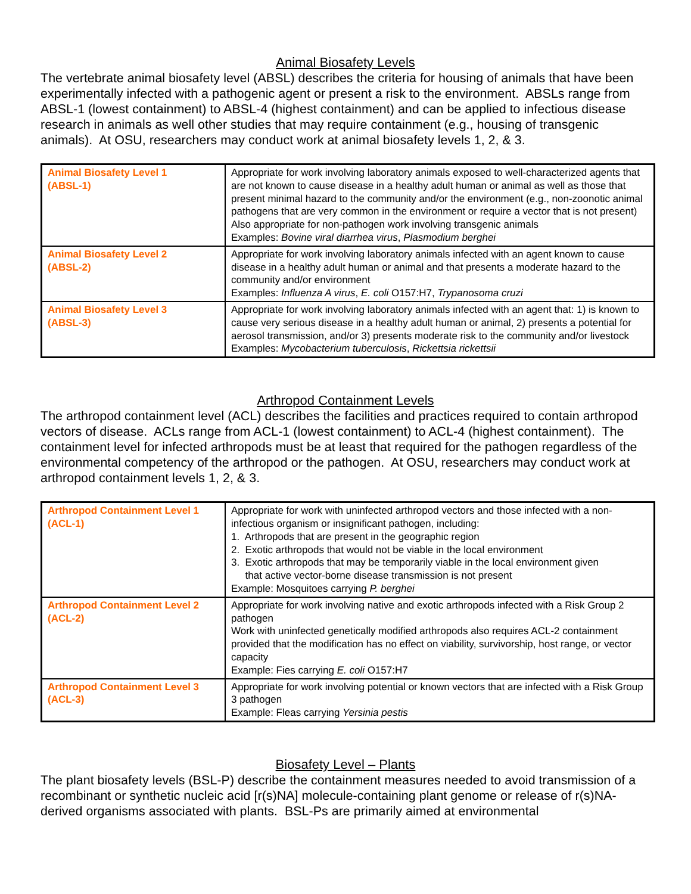Animal Biosafety Levels
The vertebrate animal biosafety level (ABSL) describes the criteria for housing of animals that have been experimentally infected with a pathogenic agent or present a risk to the environment. ABSLs range from ABSL-1 (lowest containment) to ABSL-4 (highest containment) and can be applied to infectious disease research in animals as well other studies that may require containment (e.g., housing of transgenic animals). At OSU, researchers may conduct work at animal biosafety levels 1, 2, & 3.
| Animal Biosafety Level 1 (ABSL-1) | Appropriate for work involving laboratory animals exposed to well-characterized agents that are not known to cause disease in a healthy adult human or animal as well as those that present minimal hazard to the community and/or the environment (e.g., non-zoonotic animal pathogens that are very common in the environment or require a vector that is not present) Also appropriate for non-pathogen work involving transgenic animals Examples: Bovine viral diarrhea virus , Plasmodium berghei |
| Animal Biosafety Level 2 (ABSL-2) | Appropriate for work involving laboratory animals infected with an agent known to cause disease in a healthy adult human or animal and that presents a moderate hazard to the community and/or environment Examples: Influenza A virus , E. coli O157:H7, Trypanosoma cruzi |
| Animal Biosafety Level 3 (ABSL-3) | Appropriate for work involving laboratory animals infected with an agent that: 1) is known to cause very serious disease in a healthy adult human or animal, 2) presents a potential for aerosol transmission, and/or 3) presents moderate risk to the community and/or livestock Examples: Mycobacterium tuberculosis , Rickettsia rickettsii |
Arthropod Containment Levels
The arthropod containment level (ACL) describes the facilities and practices required to contain arthropod vectors of disease. ACLs range from ACL-1 (lowest containment) to ACL-4 (highest containment). The containment level for infected arthropods must be at least that required for the pathogen regardless of the environmental competency of the arthropod or the pathogen. At OSU, researchers may conduct work at arthropod containment levels 1, 2, & 3.
| Arthropod Containment Level 1 (ACL-1) | Appropriate for work with uninfected arthropod vectors and those infected with a non-infectious organism or insignificant pathogen, including: 1. Arthropods that are present in the geographic region 2. Exotic arthropods that would not be viable in the local environment 3. Exotic arthropods that may be temporarily viable in the local environment given that active vector-borne disease transmission is not present Example: Mosquitoes carrying P. berghei |
| Arthropod Containment Level 2 (ACL-2) | Appropriate for work involving native and exotic arthropods infected with a Risk Group 2 pathogen Work with uninfected genetically modified arthropods also requires ACL-2 containment provided that the modification has no effect on viability, survivorship, host range, or vector capacity Example: Fies carrying E. coli O157:H7 |
| Arthropod Containment Level 3 (ACL-3) | Appropriate for work involving potential or known vectors that are infected with a Risk Group 3 pathogen Example: Fleas carrying Yersinia pestis |
Biosafety Level – Plants
The plant biosafety levels (BSL-P) describe the containment measures needed to avoid transmission of a recombinant or synthetic nucleic acid [r(s)NA] molecule-containing plant genome or release of r(s)NA-derived organisms associated with plants. BSL-Ps are primarily aimed at environmental